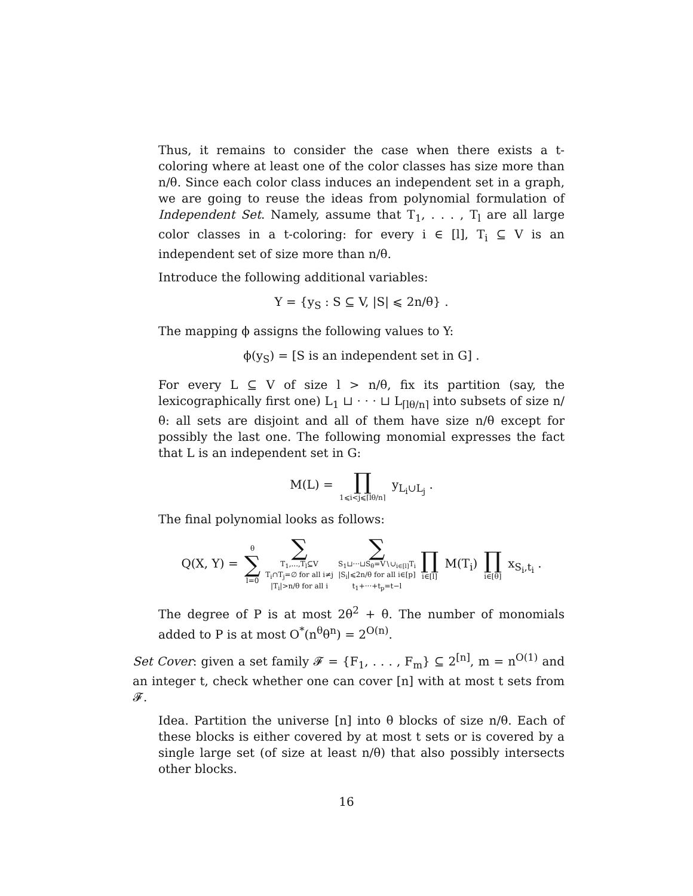Thus, it remains to consider the case when there exists a t-coloring where at least one of the color classes has size more than n/θ. Since each color class induces an independent set in a graph, we are going to reuse the ideas from polynomial formulation of Independent Set. Namely, assume that T<sub>1</sub>, . . . , T<sub>l</sub> are all large color classes in a t-coloring: for every i ∈ [l], T<sub>i</sub> ⊆ V is an independent set of size more than n/θ.
Introduce the following additional variables:
Y = {y<sub>S</sub> : S ⊆ V, |S| ⩽ 2n/θ} .
The mapping ϕ assigns the following values to Y:
ϕ(y<sub>S</sub>) = [S is an independent set in G] .
For every L ⊆ V of size l > n/θ, fix its partition (say, the lexicographically first one) L<sub>1</sub> ⊔ · · · ⊔ L<sub>⌈lθ/n⌉</sub> into subsets of size n/θ: all sets are disjoint and all of them have size n/θ except for possibly the last one. The following monomial expresses the fact that L is an independent set in G:
M(L) = ∏
1⩽i<j⩽⌈lθ/n⌉ y<sub>L<sub>i</sub>∪L<sub>j</sub></sub> .
The final polynomial looks as follows:
Q(X, Y) = θ
∑
l=0 ∑
T<sub>1</sub>,...,T<sub>l</sub>⊆V
T<sub>i</sub>∩T<sub>j</sub>=∅ for all i≠j
|T<sub>i</sub>|>n/θ for all i ∑
S<sub>1</sub>⊔···⊔S<sub>θ</sub>=V∖∪<sub>i∈[l]</sub>T<sub>i</sub>
|S<sub>i</sub>|⩽2n/θ for all i∈[p]
t<sub>1</sub>+···+t<sub>p</sub>=t−l ∏
i∈[l] M(T<sub>i</sub>) ∏
i∈[θ] x<sub>S<sub>i</sub>,t<sub>i</sub></sub> .
The degree of P is at most 2θ<sup>2</sup> + θ. The number of monomials added to P is at most O<sup>*</sup>(n<sup>θ</sup>θ<sup>n</sup>) = 2<sup>O(n)</sup>.
Set Cover: given a set family 𝓕 = {F<sub>1</sub>, . . . , F<sub>m</sub>} ⊆ 2<sup>[n]</sup>, m = n<sup>O(1)</sup> and an integer t, check whether one can cover [n] with at most t sets from 𝓕.
Idea. Partition the universe [n] into θ blocks of size n/θ. Each of these blocks is either covered by at most t sets or is covered by a single large set (of size at least n/θ) that also possibly intersects other blocks.
16